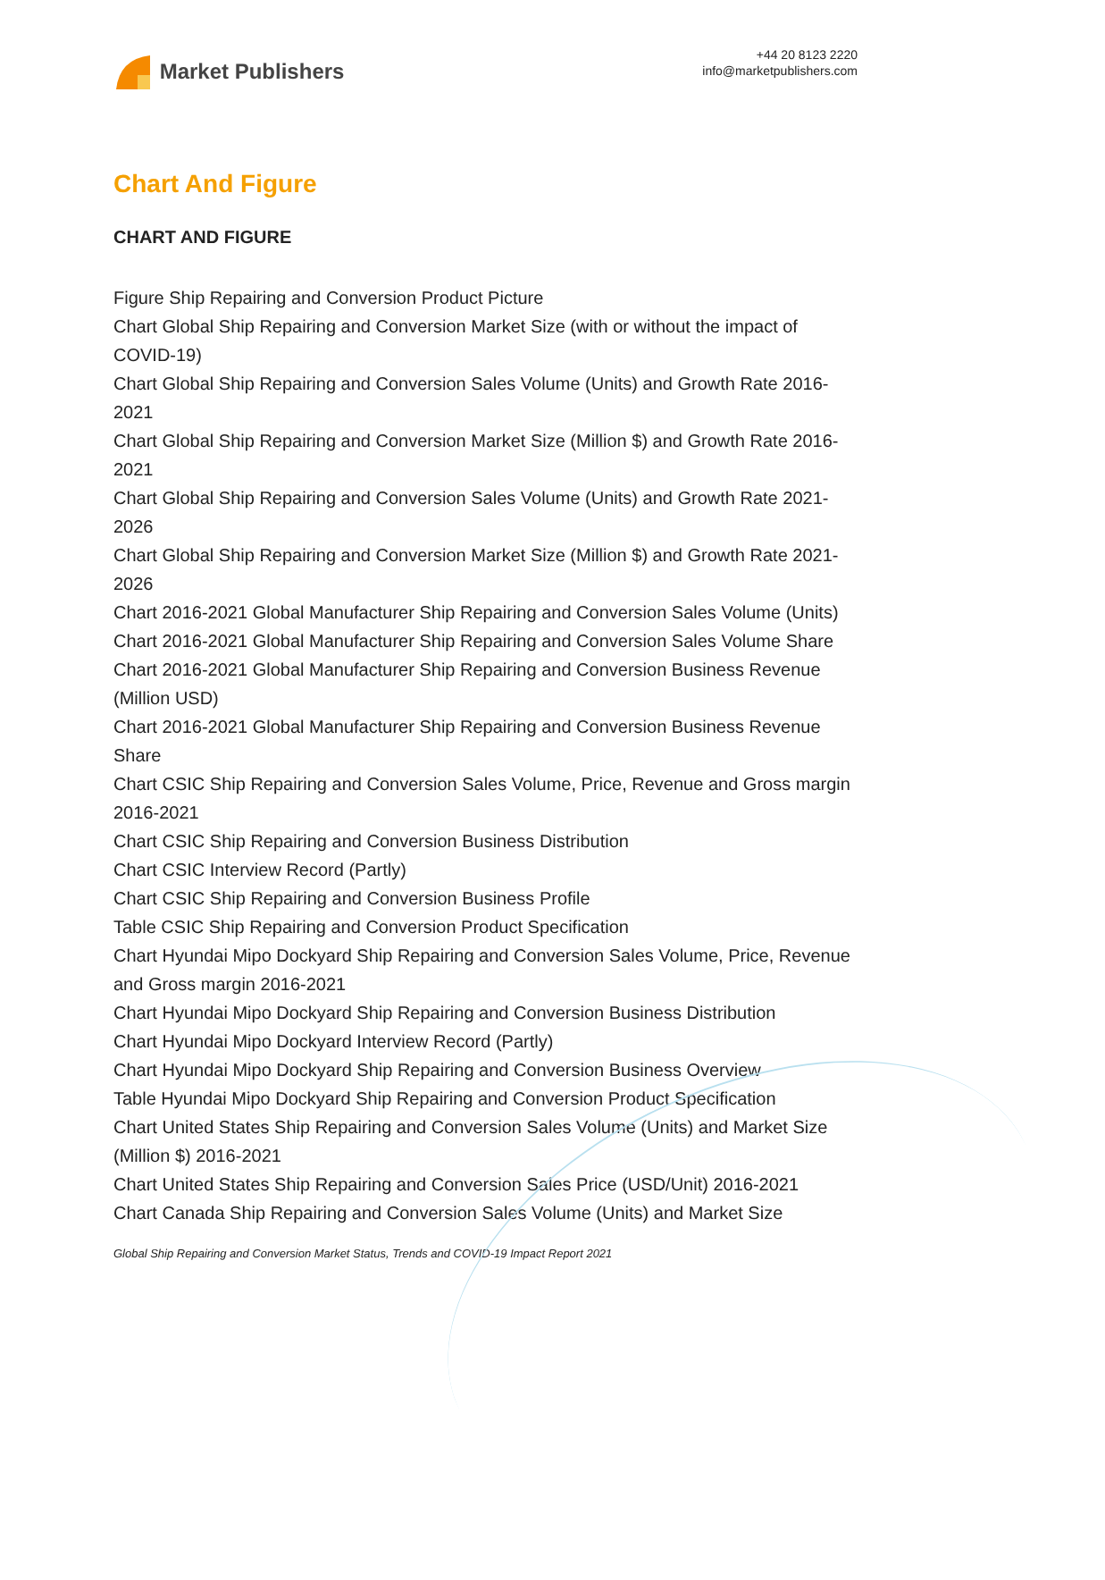Market Publishers
+44 20 8123 2220
info@marketpublishers.com
Chart And Figure
CHART AND FIGURE
Figure Ship Repairing and Conversion Product Picture
Chart Global Ship Repairing and Conversion Market Size (with or without the impact of COVID-19)
Chart Global Ship Repairing and Conversion Sales Volume (Units) and Growth Rate 2016-2021
Chart Global Ship Repairing and Conversion Market Size (Million $) and Growth Rate 2016-2021
Chart Global Ship Repairing and Conversion Sales Volume (Units) and Growth Rate 2021-2026
Chart Global Ship Repairing and Conversion Market Size (Million $) and Growth Rate 2021-2026
Chart 2016-2021 Global Manufacturer Ship Repairing and Conversion Sales Volume (Units)
Chart 2016-2021 Global Manufacturer Ship Repairing and Conversion Sales Volume Share
Chart 2016-2021 Global Manufacturer Ship Repairing and Conversion Business Revenue (Million USD)
Chart 2016-2021 Global Manufacturer Ship Repairing and Conversion Business Revenue Share
Chart CSIC Ship Repairing and Conversion Sales Volume, Price, Revenue and Gross margin 2016-2021
Chart CSIC Ship Repairing and Conversion Business Distribution
Chart CSIC Interview Record (Partly)
Chart CSIC Ship Repairing and Conversion Business Profile
Table CSIC Ship Repairing and Conversion Product Specification
Chart Hyundai Mipo Dockyard Ship Repairing and Conversion Sales Volume, Price, Revenue and Gross margin 2016-2021
Chart Hyundai Mipo Dockyard Ship Repairing and Conversion Business Distribution
Chart Hyundai Mipo Dockyard Interview Record (Partly)
Chart Hyundai Mipo Dockyard Ship Repairing and Conversion Business Overview
Table Hyundai Mipo Dockyard Ship Repairing and Conversion Product Specification
Chart United States Ship Repairing and Conversion Sales Volume (Units) and Market Size (Million $) 2016-2021
Chart United States Ship Repairing and Conversion Sales Price (USD/Unit) 2016-2021
Chart Canada Ship Repairing and Conversion Sales Volume (Units) and Market Size
Global Ship Repairing and Conversion Market Status, Trends and COVID-19 Impact Report 2021